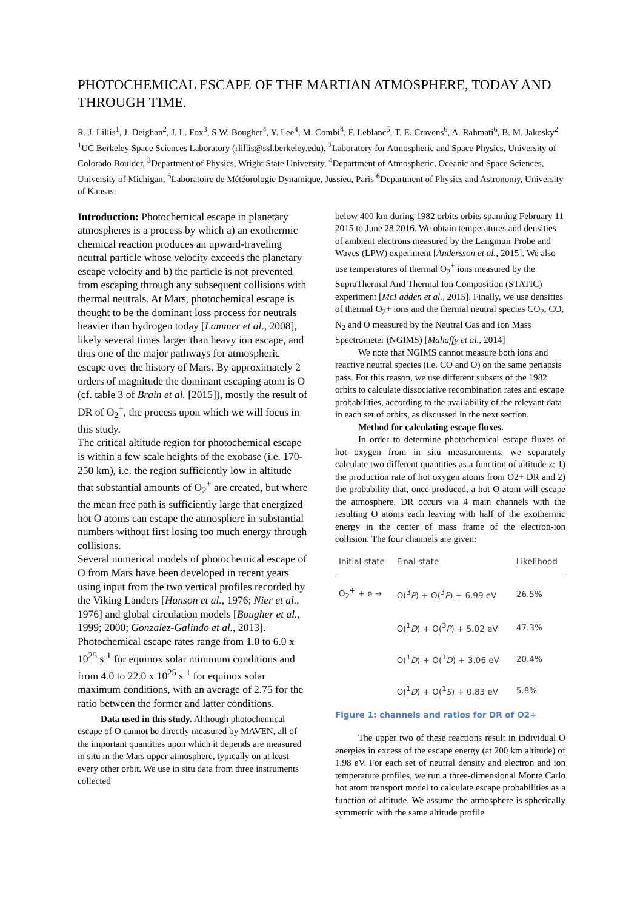PHOTOCHEMICAL ESCAPE OF THE MARTIAN ATMOSPHERE, TODAY AND THROUGH TIME.
R. J. Lillis<sup>1</sup>, J. Deighan<sup>2</sup>, J. L. Fox<sup>3</sup>, S.W. Bougher<sup>4</sup>, Y. Lee<sup>4</sup>, M. Combi<sup>4</sup>, F. Leblanc<sup>5</sup>, T. E. Cravens<sup>6</sup>, A. Rahmati<sup>6</sup>, B. M. Jakosky<sup>2</sup> <sup>1</sup>UC Berkeley Space Sciences Laboratory (rlillis@ssl.berkeley.edu), <sup>2</sup>Laboratory for Atmospheric and Space Physics, University of Colorado Boulder, <sup>3</sup>Department of Physics, Wright State University, <sup>4</sup>Department of Atmospheric, Oceanic and Space Sciences, University of Michigan, <sup>5</sup>Laboratoire de Météorologie Dynamique, Jussieu, Paris <sup>6</sup>Department of Physics and Astronomy, University of Kansas.
Introduction: Photochemical escape in planetary atmospheres is a process by which a) an exothermic chemical reaction produces an upward-traveling neutral particle whose velocity exceeds the planetary escape velocity and b) the particle is not prevented from escaping through any subsequent collisions with thermal neutrals. At Mars, photochemical escape is thought to be the dominant loss process for neutrals heavier than hydrogen today [Lammer et al., 2008], likely several times larger than heavy ion escape, and thus one of the major pathways for atmospheric escape over the history of Mars. By approximately 2 orders of magnitude the dominant escaping atom is O (cf. table 3 of Brain et al. [2015]), mostly the result of DR of O<sub>2</sub><sup>+</sup>, the process upon which we will focus in this study.
The critical altitude region for photochemical escape is within a few scale heights of the exobase (i.e. 170-250 km), i.e. the region sufficiently low in altitude that substantial amounts of O<sub>2</sub><sup>+</sup> are created, but where the mean free path is sufficiently large that energized hot O atoms can escape the atmosphere in substantial numbers without first losing too much energy through collisions.
Several numerical models of photochemical escape of O from Mars have been developed in recent years using input from the two vertical profiles recorded by the Viking Landers [Hanson et al., 1976; Nier et al., 1976] and global circulation models [Bougher et al., 1999; 2000; Gonzalez-Galindo et al., 2013]. Photochemical escape rates range from 1.0 to 6.0 x 10<sup>25</sup> s<sup>-1</sup> for equinox solar minimum conditions and from 4.0 to 22.0 x 10<sup>25</sup> s<sup>-1</sup> for equinox solar maximum conditions, with an average of 2.75 for the ratio between the former and latter conditions.
Data used in this study. Although photochemical escape of O cannot be directly measured by MAVEN, all of the important quantities upon which it depends are measured in situ in the Mars upper atmosphere, typically on at least every other orbit. We use in situ data from three instruments collected
below 400 km during 1982 orbits orbits spanning February 11 2015 to June 28 2016. We obtain temperatures and densities of ambient electrons measured by the Langmuir Probe and Waves (LPW) experiment [Andersson et al., 2015]. We also use temperatures of thermal O<sub>2</sub><sup>+</sup> ions measured by the SupraThermal And Thermal Ion Composition (STATIC) experiment [McFadden et al., 2015]. Finally, we use densities of thermal O<sub>2</sub>+ ions and the thermal neutral species CO<sub>2</sub>, CO, N<sub>2</sub> and O measured by the Neutral Gas and Ion Mass Spectrometer (NGIMS) [Mahaffy et al., 2014]
We note that NGIMS cannot measure both ions and reactive neutral species (i.e. CO and O) on the same periapsis pass. For this reason, we use different subsets of the 1982 orbits to calculate dissociative recombination rates and escape probabilities, according to the availability of the relevant data in each set of orbits, as discussed in the next section.
Method for calculating escape fluxes.
In order to determine photochemical escape fluxes of hot oxygen from in situ measurements, we separately calculate two different quantities as a function of altitude z: 1) the production rate of hot oxygen atoms from O2+ DR and 2) the probability that, once produced, a hot O atom will escape the atmosphere. DR occurs via 4 main channels with the resulting O atoms each leaving with half of the exothermic energy in the center of mass frame of the electron-ion collision. The four channels are given:
| Initial state | Final state | Likelihood |
| --- | --- | --- |
| O<sub>2</sub><sup>+</sup> + e → | O(<sup>3</sup> P ) + O(<sup>3</sup> P ) + 6.99 eV | 26.5% |
| | O(<sup>1</sup> D ) + O(<sup>3</sup> P ) + 5.02 eV | 47.3% |
| | O(<sup>1</sup> D ) + O(<sup>1</sup> D ) + 3.06 eV | 20.4% |
| | O(<sup>1</sup> D ) + O(<sup>1</sup> S ) + 0.83 eV | 5.8% |
Figure 1: channels and ratios for DR of O2+
The upper two of these reactions result in individual O energies in excess of the escape energy (at 200 km altitude) of 1.98 eV. For each set of neutral density and electron and ion temperature profiles, we run a three-dimensional Monte Carlo hot atom transport model to calculate escape probabilities as a function of altitude. We assume the atmosphere is spherically symmetric with the same altitude profile